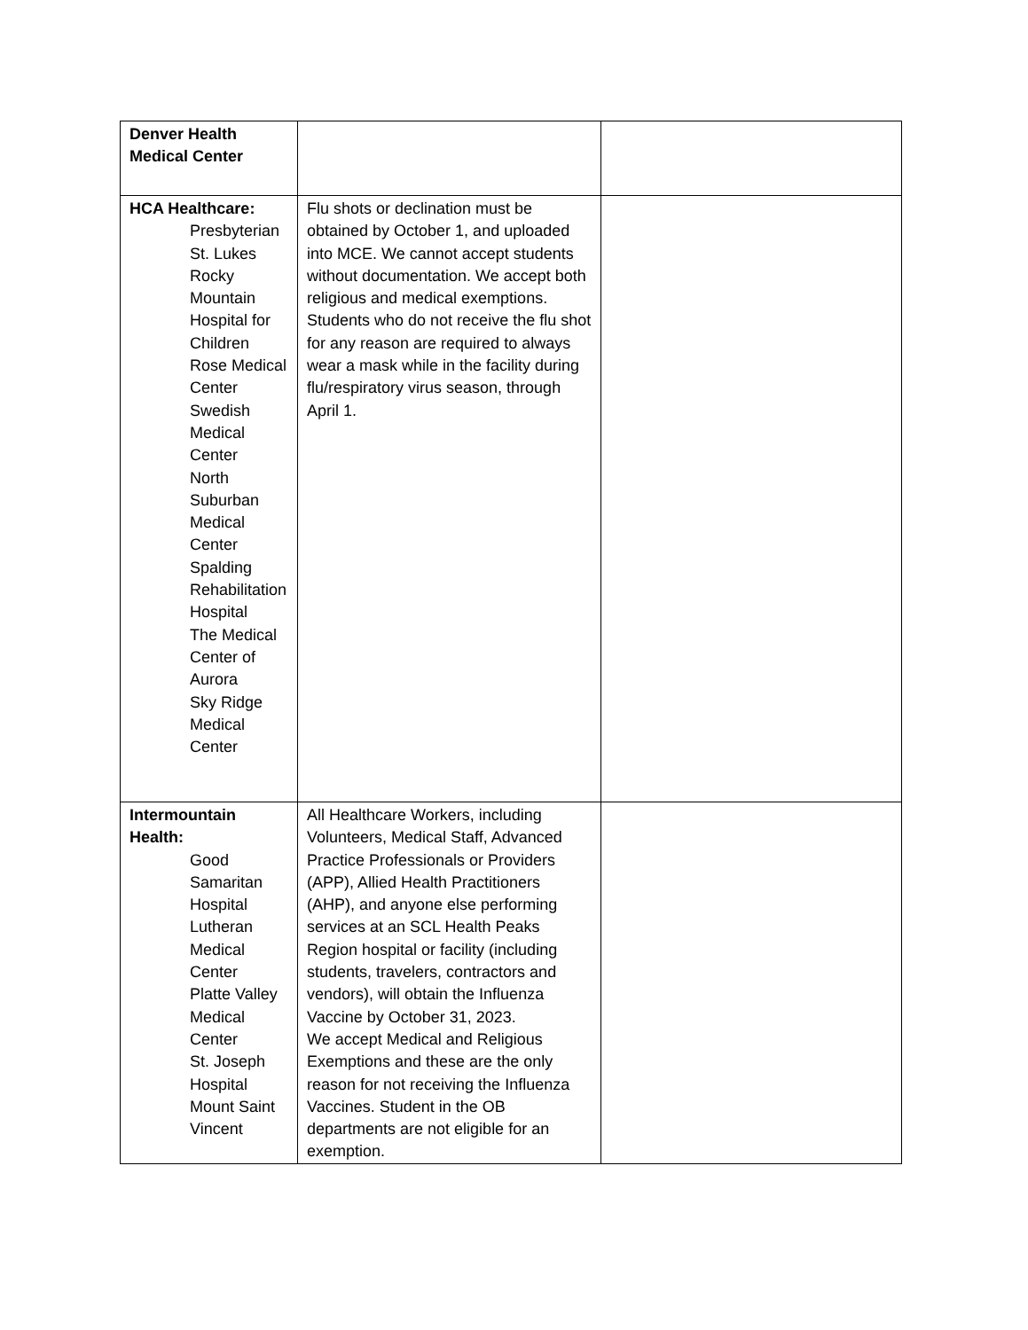| Denver Health Medical Center | | |
| HCA Healthcare: Presbyterian St. Lukes Rocky Mountain Hospital for Children Rose Medical Center Swedish Medical Center North Suburban Medical Center Spalding Rehabilitation Hospital The Medical Center of Aurora Sky Ridge Medical Center | Flu shots or declination must be obtained by October 1, and uploaded into MCE. We cannot accept students without documentation. We accept both religious and medical exemptions. Students who do not receive the flu shot for any reason are required to always wear a mask while in the facility during flu/respiratory virus season, through April 1. | |
| Intermountain Health: Good Samaritan Hospital Lutheran Medical Center Platte Valley Medical Center St. Joseph Hospital Mount Saint Vincent | All Healthcare Workers, including Volunteers, Medical Staff, Advanced Practice Professionals or Providers (APP), Allied Health Practitioners (AHP), and anyone else performing services at an SCL Health Peaks Region hospital or facility (including students, travelers, contractors and vendors), will obtain the Influenza Vaccine by October 31, 2023. We accept Medical and Religious Exemptions and these are the only reason for not receiving the Influenza Vaccines. Student in the OB departments are not eligible for an exemption. | |